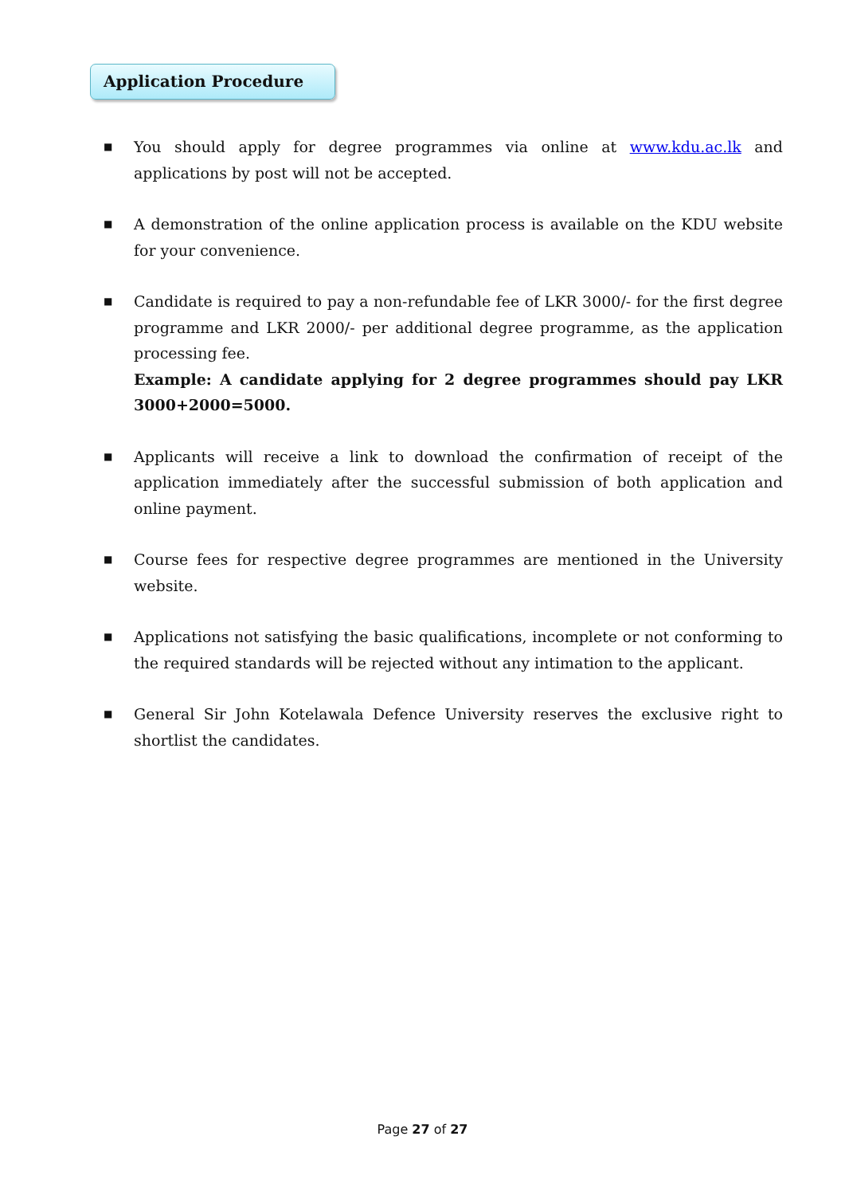Application Procedure
■ You should apply for degree programmes via online at www.kdu.ac.lk and applications by post will not be accepted.
■ A demonstration of the online application process is available on the KDU website for your convenience.
■ Candidate is required to pay a non-refundable fee of LKR 3000/- for the first degree programme and LKR 2000/- per additional degree programme, as the application processing fee.
Example: A candidate applying for 2 degree programmes should pay LKR 3000+2000=5000.
■ Applicants will receive a link to download the confirmation of receipt of the application immediately after the successful submission of both application and online payment.
■ Course fees for respective degree programmes are mentioned in the University website.
■ Applications not satisfying the basic qualifications, incomplete or not conforming to the required standards will be rejected without any intimation to the applicant.
■ General Sir John Kotelawala Defence University reserves the exclusive right to shortlist the candidates.
Page 27 of 27